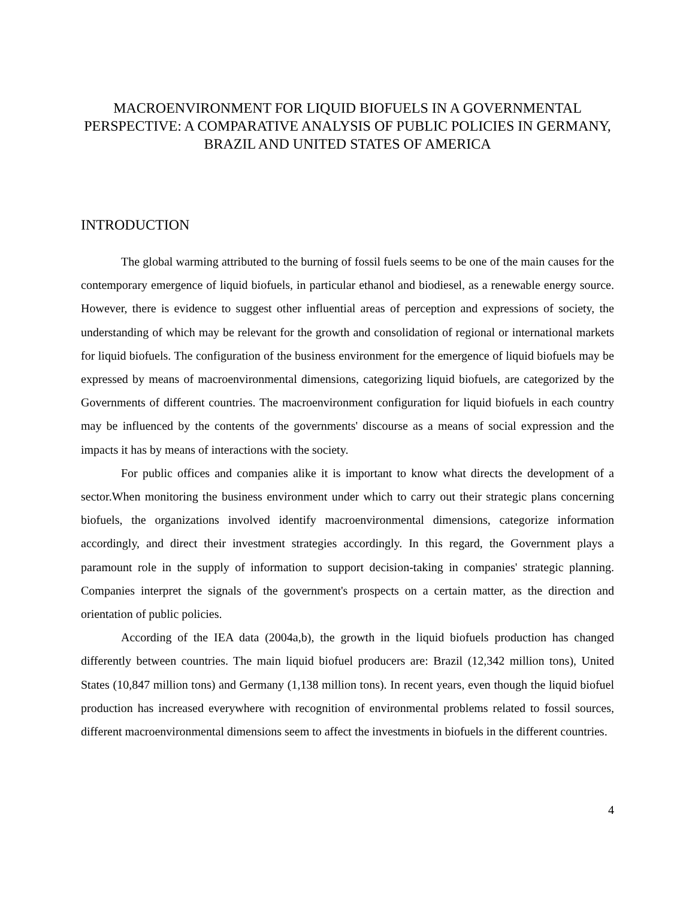MACROENVIRONMENT FOR LIQUID BIOFUELS IN A GOVERNMENTAL PERSPECTIVE: A COMPARATIVE ANALYSIS OF PUBLIC POLICIES IN GERMANY, BRAZIL AND UNITED STATES OF AMERICA
INTRODUCTION
The global warming attributed to the burning of fossil fuels seems to be one of the main causes for the contemporary emergence of liquid biofuels, in particular ethanol and biodiesel, as a renewable energy source. However, there is evidence to suggest other influential areas of perception and expressions of society, the understanding of which may be relevant for the growth and consolidation of regional or international markets for liquid biofuels. The configuration of the business environment for the emergence of liquid biofuels may be expressed by means of macroenvironmental dimensions, categorizing liquid biofuels, are categorized by the Governments of different countries. The macroenvironment configuration for liquid biofuels in each country may be influenced by the contents of the governments' discourse as a means of social expression and the impacts it has by means of interactions with the society.
For public offices and companies alike it is important to know what directs the development of a sector.When monitoring the business environment under which to carry out their strategic plans concerning biofuels, the organizations involved identify macroenvironmental dimensions, categorize information accordingly, and direct their investment strategies accordingly. In this regard, the Government plays a paramount role in the supply of information to support decision-taking in companies' strategic planning. Companies interpret the signals of the government's prospects on a certain matter, as the direction and orientation of public policies.
According of the IEA data (2004a,b), the growth in the liquid biofuels production has changed differently between countries. The main liquid biofuel producers are: Brazil (12,342 million tons), United States (10,847 million tons) and Germany (1,138 million tons). In recent years, even though the liquid biofuel production has increased everywhere with recognition of environmental problems related to fossil sources, different macroenvironmental dimensions seem to affect the investments in biofuels in the different countries.
4